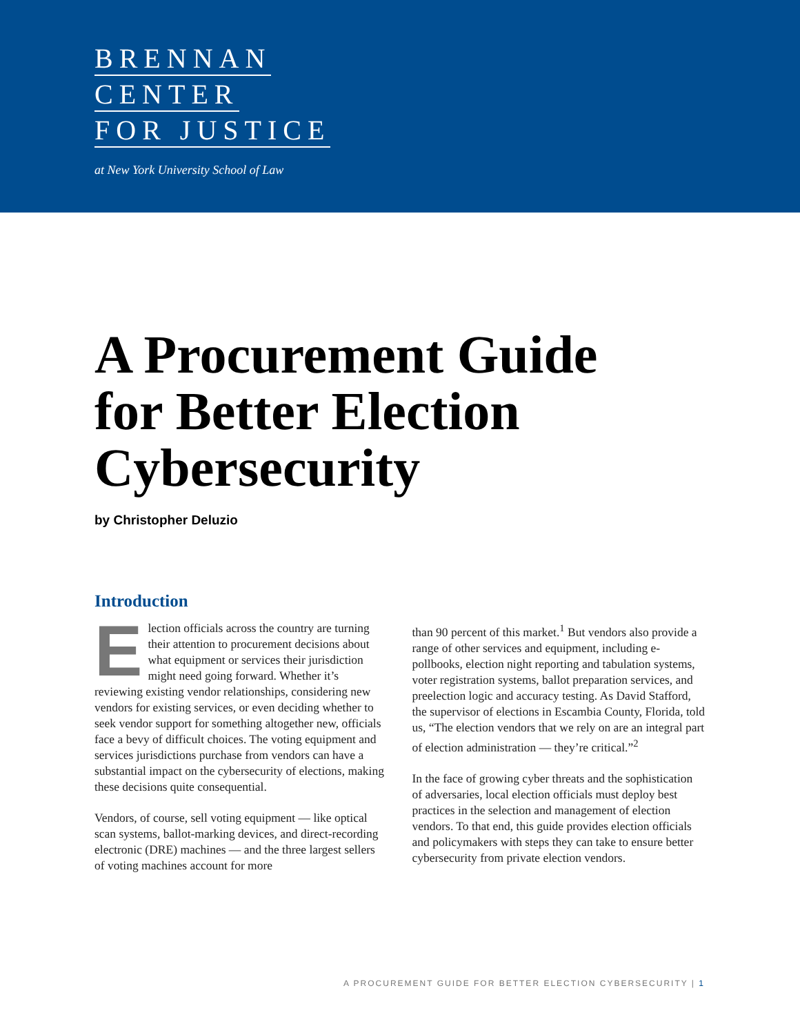BRENNAN
CENTER
FOR JUSTICE
at New York University School of Law
A Procurement Guide
for Better Election
Cybersecurity
by Christopher Deluzio
Introduction
Election officials across the country are turning their attention to procurement decisions about what equipment or services their jurisdiction might need going forward. Whether it’s reviewing existing vendor relationships, considering new vendors for existing services, or even deciding whether to seek vendor support for something altogether new, officials face a bevy of difficult choices. The voting equipment and services jurisdictions purchase from vendors can have a substantial impact on the cybersecurity of elections, making these decisions quite consequential.
Vendors, of course, sell voting equipment — like optical scan systems, ballot-marking devices, and direct-recording electronic (DRE) machines — and the three largest sellers of voting machines account for more
than 90 percent of this market.<sup>1</sup> But vendors also provide a range of other services and equipment, including e-pollbooks, election night reporting and tabulation systems, voter registration systems, ballot preparation services, and preelection logic and accuracy testing. As David Stafford, the supervisor of elections in Escambia County, Florida, told us, “The election vendors that we rely on are an integral part of election administration — they’re critical.”<sup>2</sup>
In the face of growing cyber threats and the sophistication of adversaries, local election officials must deploy best practices in the selection and management of election vendors. To that end, this guide provides election officials and policymakers with steps they can take to ensure better cybersecurity from private election vendors.
A PROCUREMENT GUIDE FOR BETTER ELECTION CYBERSECURITY | 1